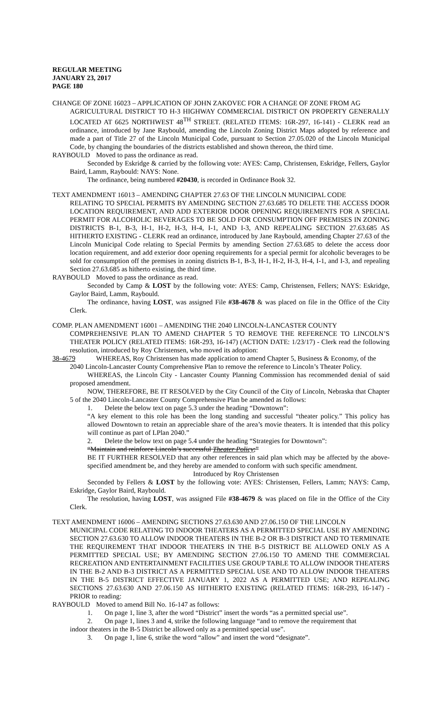REGULAR MEETING
JANUARY 23, 2017
PAGE 180
CHANGE OF ZONE 16023 – APPLICATION OF JOHN ZAKOVEC FOR A CHANGE OF ZONE FROM AG
AGRICULTURAL DISTRICT TO H-3 HIGHWAY COMMERCIAL DISTRICT ON PROPERTY GENERALLY LOCATED AT 6625 NORTHWEST 48<sup>TH</sup> STREET. (RELATED ITEMS: 16R-297, 16-141) - CLERK read an ordinance, introduced by Jane Raybould, amending the Lincoln Zoning District Maps adopted by reference and made a part of Title 27 of the Lincoln Municipal Code, pursuant to Section 27.05.020 of the Lincoln Municipal Code, by changing the boundaries of the districts established and shown thereon, the third time.
RAYBOULD Moved to pass the ordinance as read.
Seconded by Eskridge & carried by the following vote: AYES: Camp, Christensen, Eskridge, Fellers, Gaylor Baird, Lamm, Raybould: NAYS: None.
The ordinance, being numbered #20430, is recorded in Ordinance Book 32.
TEXT AMENDMENT 16013 – AMENDING CHAPTER 27.63 OF THE LINCOLN MUNICIPAL CODE
RELATING TO SPECIAL PERMITS BY AMENDING SECTION 27.63.685 TO DELETE THE ACCESS DOOR LOCATION REQUIREMENT, AND ADD EXTERIOR DOOR OPENING REQUIREMENTS FOR A SPECIAL PERMIT FOR ALCOHOLIC BEVERAGES TO BE SOLD FOR CONSUMPTION OFF PREMISES IN ZONING DISTRICTS B-1, B-3, H-1, H-2, H-3, H-4, I-1, AND I-3, AND REPEALING SECTION 27.63.685 AS HITHERTO EXISTING - CLERK read an ordinance, introduced by Jane Raybould, amending Chapter 27.63 of the Lincoln Municipal Code relating to Special Permits by amending Section 27.63.685 to delete the access door location requirement, and add exterior door opening requirements for a special permit for alcoholic beverages to be sold for consumption off the premises in zoning districts B-1, B-3, H-1, H-2, H-3, H-4, I-1, and I-3, and repealing Section 27.63.685 as hitherto existing, the third time.
RAYBOULD Moved to pass the ordinance as read.
Seconded by Camp & LOST by the following vote: AYES: Camp, Christensen, Fellers; NAYS: Eskridge, Gaylor Baird, Lamm, Raybould.
The ordinance, having LOST, was assigned File #38-4678 & was placed on file in the Office of the City Clerk.
COMP. PLAN AMENDMENT 16001 – AMENDING THE 2040 LINCOLN-LANCASTER COUNTY
COMPREHENSIVE PLAN TO AMEND CHAPTER 5 TO REMOVE THE REFERENCE TO LINCOLN’S THEATER POLICY (RELATED ITEMS: 16R-293, 16-147) (ACTION DATE: 1/23/17) - Clerk read the following resolution, introduced by Roy Christensen, who moved its adoption:
38-4679 WHEREAS, Roy Christensen has made application to amend Chapter 5, Business & Economy, of the
2040 Lincoln-Lancaster County Comprehensive Plan to remove the reference to Lincoln’s Theater Policy.
WHEREAS, the Lincoln City - Lancaster County Planning Commission has recommended denial of said proposed amendment.
NOW, THEREFORE, BE IT RESOLVED by the City Council of the City of Lincoln, Nebraska that Chapter 5 of the 2040 Lincoln-Lancaster County Comprehensive Plan be amended as follows:
1. Delete the below text on page 5.3 under the heading “Downtown”:
“A key element to this role has been the long standing and successful “theater policy.” This policy has allowed Downtown to retain an appreciable share of the area’s movie theaters. It is intended that this policy will continue as part of LPlan 2040.”
2. Delete the below text on page 5.4 under the heading “Strategies for Downtown”:
“Maintain and reinforce Lincoln’s successful Theater Policy;”
BE IT FURTHER RESOLVED that any other references in said plan which may be affected by the above-specified amendment be, and they hereby are amended to conform with such specific amendment.
Introduced by Roy Christensen
Seconded by Fellers & LOST by the following vote: AYES: Christensen, Fellers, Lamm; NAYS: Camp, Eskridge, Gaylor Baird, Raybould.
The resolution, having LOST, was assigned File #38-4679 & was placed on file in the Office of the City Clerk.
TEXT AMENDMENT 16006 – AMENDING SECTIONS 27.63.630 AND 27.06.150 OF THE LINCOLN
MUNICIPAL CODE RELATING TO INDOOR THEATERS AS A PERMITTED SPECIAL USE BY AMENDING SECTION 27.63.630 TO ALLOW INDOOR THEATERS IN THE B-2 OR B-3 DISTRICT AND TO TERMINATE THE REQUIREMENT THAT INDOOR THEATERS IN THE B-5 DISTRICT BE ALLOWED ONLY AS A PERMITTED SPECIAL USE; BY AMENDING SECTION 27.06.150 TO AMEND THE COMMERCIAL RECREATION AND ENTERTAINMENT FACILITIES USE GROUP TABLE TO ALLOW INDOOR THEATERS IN THE B-2 AND B-3 DISTRICT AS A PERMITTED SPECIAL USE AND TO ALLOW INDOOR THEATERS IN THE B-5 DISTRICT EFFECTIVE JANUARY 1, 2022 AS A PERMITTED USE; AND REPEALING SECTIONS 27.63.630 AND 27.06.150 AS HITHERTO EXISTING (RELATED ITEMS: 16R-293, 16-147) - PRIOR to reading:
RAYBOULD Moved to amend Bill No. 16-147 as follows:
1. On page 1, line 3, after the word “District” insert the words “as a permitted special use”.
2. On page 1, lines 3 and 4, strike the following language “and to remove the requirement that
indoor theaters in the B-5 District be allowed only as a permitted special use”.
3. On page 1, line 6, strike the word “allow” and insert the word “designate”.